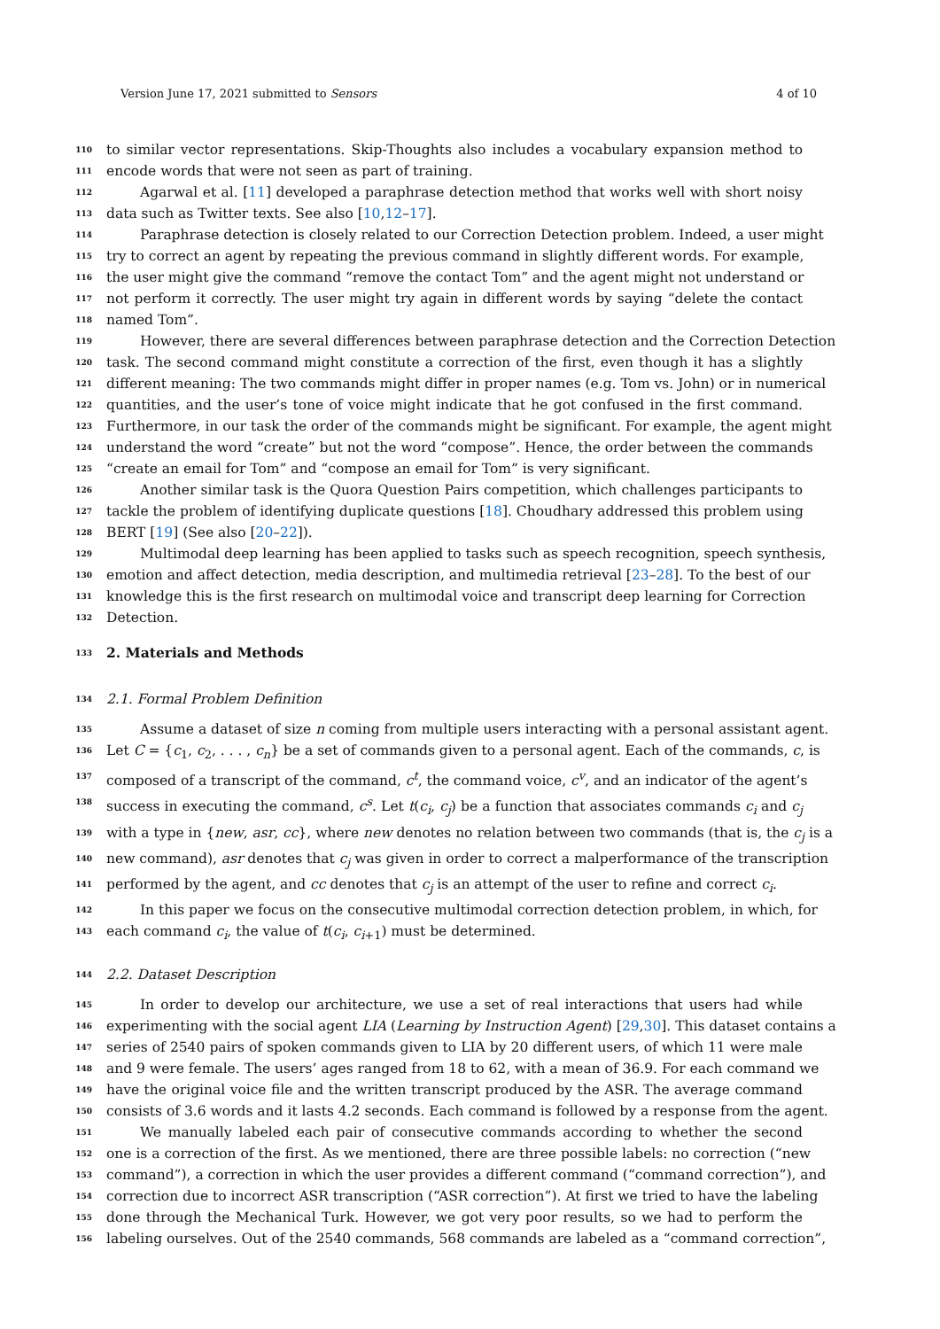Version June 17, 2021 submitted to Sensors 4 of 10
110 to similar vector representations. Skip-Thoughts also includes a vocabulary expansion method to
111 encode words that were not seen as part of training.
112 Agarwal et al. [11] developed a paraphrase detection method that works well with short noisy
113 data such as Twitter texts. See also [10,12–17].
114 Paraphrase detection is closely related to our Correction Detection problem. Indeed, a user might
115 try to correct an agent by repeating the previous command in slightly different words. For example,
116 the user might give the command “remove the contact Tom” and the agent might not understand or
117 not perform it correctly. The user might try again in different words by saying “delete the contact
118 named Tom”.
119 However, there are several differences between paraphrase detection and the Correction Detection
120 task. The second command might constitute a correction of the first, even though it has a slightly
121 different meaning: The two commands might differ in proper names (e.g. Tom vs. John) or in numerical
122 quantities, and the user’s tone of voice might indicate that he got confused in the first command.
123 Furthermore, in our task the order of the commands might be significant. For example, the agent might
124 understand the word “create” but not the word “compose”. Hence, the order between the commands
125 “create an email for Tom” and “compose an email for Tom” is very significant.
126 Another similar task is the Quora Question Pairs competition, which challenges participants to
127 tackle the problem of identifying duplicate questions [18]. Choudhary addressed this problem using
128 BERT [19] (See also [20–22]).
129 Multimodal deep learning has been applied to tasks such as speech recognition, speech synthesis,
130 emotion and affect detection, media description, and multimedia retrieval [23–28]. To the best of our
131 knowledge this is the first research on multimodal voice and transcript deep learning for Correction
132 Detection.
133 2. Materials and Methods
134 2.1. Formal Problem Definition
135 Assume a dataset of size n coming from multiple users interacting with a personal assistant agent.
136 Let C = {c<sub>1</sub>, c<sub>2</sub>, . . . , c<sub>n</sub>} be a set of commands given to a personal agent. Each of the commands, c, is
137 composed of a transcript of the command, c<sup>t</sup>, the command voice, c<sup>v</sup>, and an indicator of the agent’s
138 success in executing the command, c<sup>s</sup>. Let t(c<sub>i</sub>, c<sub>j</sub>) be a function that associates commands c<sub>i</sub> and c<sub>j</sub>
139 with a type in {new, asr, cc}, where new denotes no relation between two commands (that is, the c<sub>j</sub> is a
140 new command), asr denotes that c<sub>j</sub> was given in order to correct a malperformance of the transcription
141 performed by the agent, and cc denotes that c<sub>j</sub> is an attempt of the user to refine and correct c<sub>i</sub>.
142 In this paper we focus on the consecutive multimodal correction detection problem, in which, for
143 each command c<sub>i</sub>, the value of t(c<sub>i</sub>, c<sub>i+1</sub>) must be determined.
144 2.2. Dataset Description
145 In order to develop our architecture, we use a set of real interactions that users had while
146 experimenting with the social agent LIA (Learning by Instruction Agent) [29,30]. This dataset contains a
147 series of 2540 pairs of spoken commands given to LIA by 20 different users, of which 11 were male
148 and 9 were female. The users’ ages ranged from 18 to 62, with a mean of 36.9. For each command we
149 have the original voice file and the written transcript produced by the ASR. The average command
150 consists of 3.6 words and it lasts 4.2 seconds. Each command is followed by a response from the agent.
151 We manually labeled each pair of consecutive commands according to whether the second
152 one is a correction of the first. As we mentioned, there are three possible labels: no correction (“new
153 command”), a correction in which the user provides a different command (“command correction”), and
154 correction due to incorrect ASR transcription (“ASR correction”). At first we tried to have the labeling
155 done through the Mechanical Turk. However, we got very poor results, so we had to perform the
156 labeling ourselves. Out of the 2540 commands, 568 commands are labeled as a “command correction”,